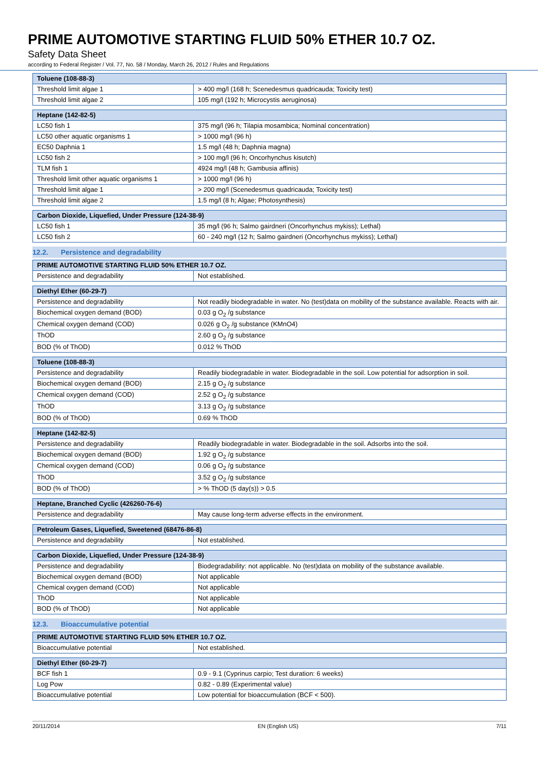PRIME AUTOMOTIVE STARTING FLUID 50% ETHER 10.7 OZ.
Safety Data Sheet
according to Federal Register / Vol. 77, No. 58 / Monday, March 26, 2012 / Rules and Regulations
| Toluene (108-88-3) | |
| --- | --- |
| Threshold limit algae 1 | > 400 mg/l (168 h; Scenedesmus quadricauda; Toxicity test) |
| Threshold limit algae 2 | 105 mg/l (192 h; Microcystis aeruginosa) |
| Heptane (142-82-5) | |
| --- | --- |
| LC50 fish 1 | 375 mg/l (96 h; Tilapia mosambica; Nominal concentration) |
| LC50 other aquatic organisms 1 | > 1000 mg/l (96 h) |
| EC50 Daphnia 1 | 1.5 mg/l (48 h; Daphnia magna) |
| LC50 fish 2 | > 100 mg/l (96 h; Oncorhynchus kisutch) |
| TLM fish 1 | 4924 mg/l (48 h; Gambusia affinis) |
| Threshold limit other aquatic organisms 1 | > 1000 mg/l (96 h) |
| Threshold limit algae 1 | > 200 mg/l (Scenedesmus quadricauda; Toxicity test) |
| Threshold limit algae 2 | 1.5 mg/l (8 h; Algae; Photosynthesis) |
| Carbon Dioxide, Liquefied, Under Pressure (124-38-9) | |
| --- | --- |
| LC50 fish 1 | 35 mg/l (96 h; Salmo gairdneri (Oncorhynchus mykiss); Lethal) |
| LC50 fish 2 | 60 - 240 mg/l (12 h; Salmo gairdneri (Oncorhynchus mykiss); Lethal) |
12.2. Persistence and degradability
| PRIME AUTOMOTIVE STARTING FLUID 50% ETHER 10.7 OZ. | |
| --- | --- |
| Persistence and degradability | Not established. |
| Diethyl Ether (60-29-7) | |
| --- | --- |
| Persistence and degradability | Not readily biodegradable in water. No (test)data on mobility of the substance available. Reacts with air. |
| Biochemical oxygen demand (BOD) | 0.03 g O<sub>2</sub> /g substance |
| Chemical oxygen demand (COD) | 0.026 g O<sub>2</sub> /g substance (KMnO4) |
| ThOD | 2.60 g O<sub>2</sub> /g substance |
| BOD (% of ThOD) | 0.012 % ThOD |
| Toluene (108-88-3) | |
| --- | --- |
| Persistence and degradability | Readily biodegradable in water. Biodegradable in the soil. Low potential for adsorption in soil. |
| Biochemical oxygen demand (BOD) | 2.15 g O<sub>2</sub> /g substance |
| Chemical oxygen demand (COD) | 2.52 g O<sub>2</sub> /g substance |
| ThOD | 3.13 g O<sub>2</sub> /g substance |
| BOD (% of ThOD) | 0.69 % ThOD |
| Heptane (142-82-5) | |
| --- | --- |
| Persistence and degradability | Readily biodegradable in water. Biodegradable in the soil. Adsorbs into the soil. |
| Biochemical oxygen demand (BOD) | 1.92 g O<sub>2</sub> /g substance |
| Chemical oxygen demand (COD) | 0.06 g O<sub>2</sub> /g substance |
| ThOD | 3.52 g O<sub>2</sub> /g substance |
| BOD (% of ThOD) | > % ThOD (5 day(s)) > 0.5 |
| Heptane, Branched Cyclic (426260-76-6) | |
| --- | --- |
| Persistence and degradability | May cause long-term adverse effects in the environment. |
| Petroleum Gases, Liquefied, Sweetened (68476-86-8) | |
| --- | --- |
| Persistence and degradability | Not established. |
| Carbon Dioxide, Liquefied, Under Pressure (124-38-9) | |
| --- | --- |
| Persistence and degradability | Biodegradability: not applicable. No (test)data on mobility of the substance available. |
| Biochemical oxygen demand (BOD) | Not applicable |
| Chemical oxygen demand (COD) | Not applicable |
| ThOD | Not applicable |
| BOD (% of ThOD) | Not applicable |
12.3. Bioaccumulative potential
| PRIME AUTOMOTIVE STARTING FLUID 50% ETHER 10.7 OZ. | |
| --- | --- |
| Bioaccumulative potential | Not established. |
| Diethyl Ether (60-29-7) | |
| --- | --- |
| BCF fish 1 | 0.9 - 9.1 (Cyprinus carpio; Test duration: 6 weeks) |
| Log Pow | 0.82 - 0.89 (Experimental value) |
| Bioaccumulative potential | Low potential for bioaccumulation (BCF < 500). |
20/11/2014 EN (English US) 7/11